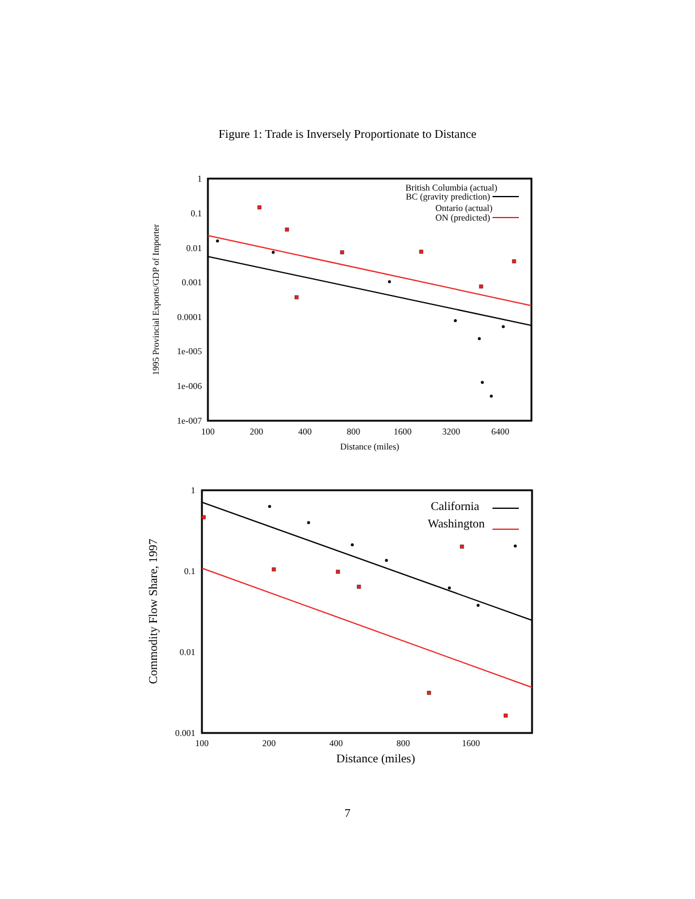Figure 1: Trade is Inversely Proportionate to Distance
1
0.1
0.01
0.001
0.0001
1e-005
1e-006
1e-007
100
200
400
800
1600
3200
6400
Distance (miles)
1995 Provincial Exports/GDP of Importer
British Columbia (actual)
BC (gravity prediction)
Ontario (actual)
ON (predicted)
1
0.1
0.01
0.001
100
200
400
800
1600
Distance (miles)
Commodity Flow Share, 1997
California
Washington
7